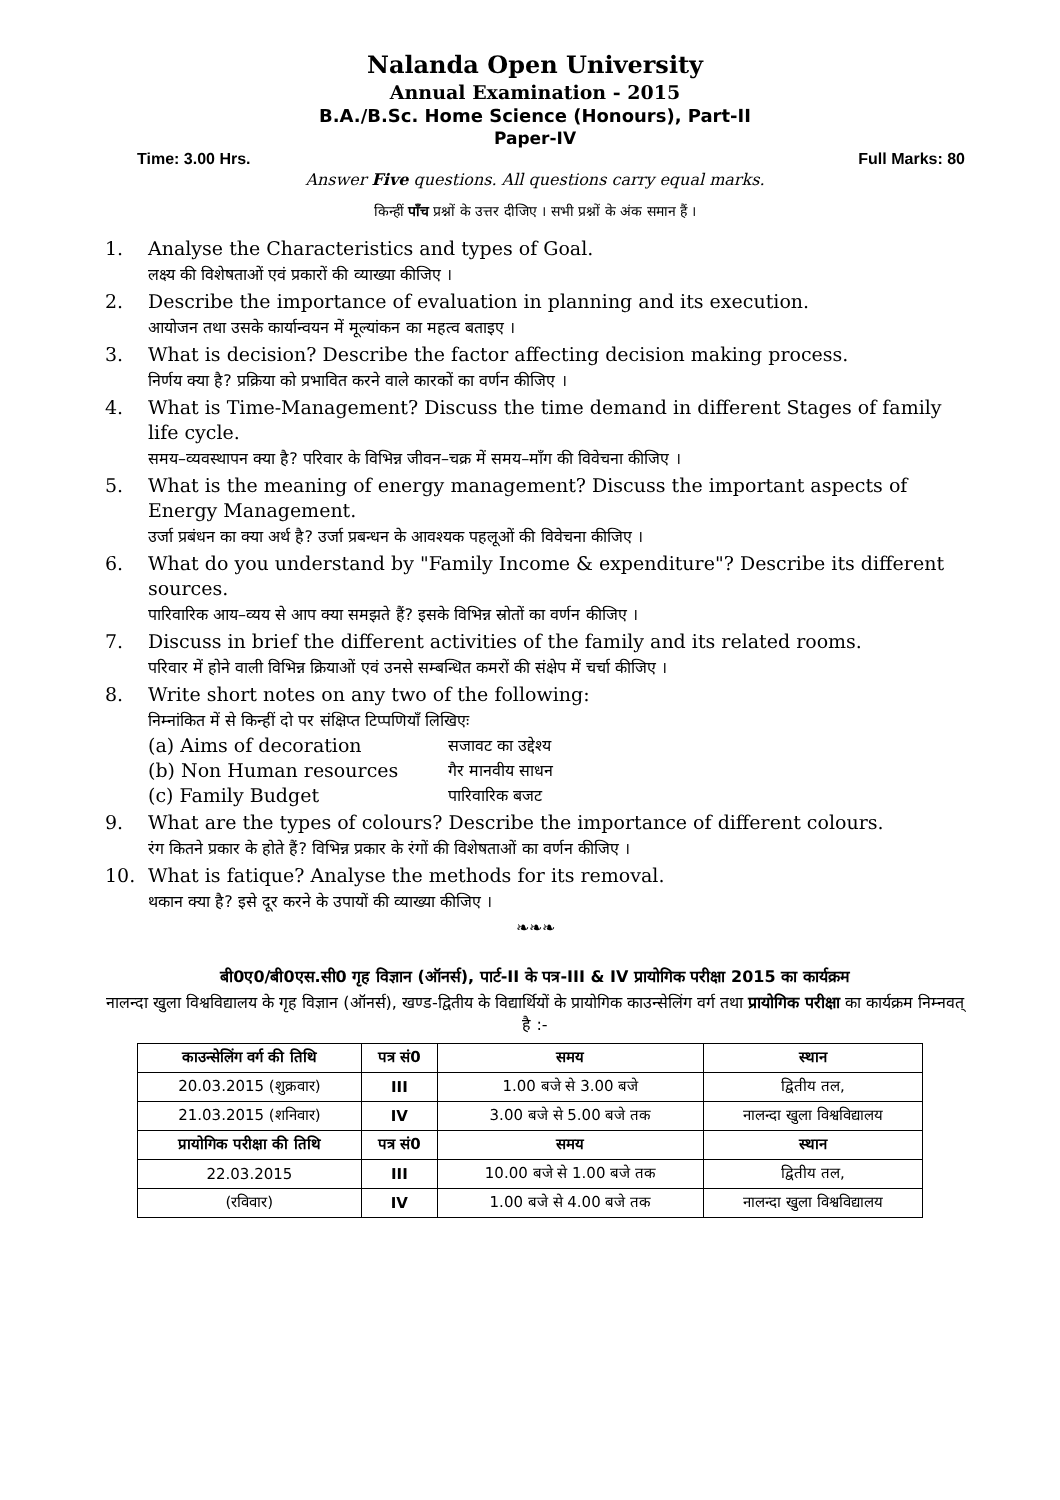Nalanda Open University
Annual Examination - 2015
B.A./B.Sc. Home Science (Honours), Part-II
Paper-IV
Time: 3.00 Hrs. Full Marks: 80
Answer Five questions. All questions carry equal marks.
किन्हीं पाँच प्रश्नों के उत्तर दीजिए । सभी प्रश्नों के अंक समान हैं ।
1. Analyse the Characteristics and types of Goal.
लक्ष्य की विशेषताओं एवं प्रकारों की व्याख्या कीजिए ।
2. Describe the importance of evaluation in planning and its execution.
आयोजन तथा उसके कार्यान्वयन में मूल्यांकन का महत्व बताइए ।
3. What is decision? Describe the factor affecting decision making process.
निर्णय क्या है? प्रक्रिया को प्रभावित करने वाले कारकों का वर्णन कीजिए ।
4. What is Time-Management? Discuss the time demand in different Stages of family life cycle.
समय–व्यवस्थापन क्या है? परिवार के विभिन्न जीवन–चक्र में समय–माँग की विवेचना कीजिए ।
5. What is the meaning of energy management? Discuss the important aspects of Energy Management.
उर्जा प्रबंधन का क्या अर्थ है? उर्जा प्रबन्धन के आवश्यक पहलूओं की विवेचना कीजिए ।
6. What do you understand by "Family Income & expenditure"? Describe its different sources.
पारिवारिक आय–व्यय से आप क्या समझते हैं? इसके विभिन्न स्रोतों का वर्णन कीजिए ।
7. Discuss in brief the different activities of the family and its related rooms.
परिवार में होने वाली विभिन्न क्रियाओं एवं उनसे सम्बन्धित कमरों की संक्षेप में चर्चा कीजिए ।
8. Write short notes on any two of the following:
निम्नांकित में से किन्हीं दो पर संक्षिप्त टिप्पणियाँ लिखिएः
(a) Aims of decoration सजावट का उद्देश्य
(b) Non Human resources गैर मानवीय साधन
(c) Family Budget पारिवारिक बजट
9. What are the types of colours? Describe the importance of different colours.
रंग कितने प्रकार के होते हैं? विभिन्न प्रकार के रंगों की विशेषताओं का वर्णन कीजिए ।
10. What is fatique? Analyse the methods for its removal.
थकान क्या है? इसे दूर करने के उपायों की व्याख्या कीजिए ।
❧❧❧
बी0ए0/बी0एस.सी0 गृह विज्ञान (ऑनर्स), पार्ट-II के पत्र-III & IV प्रायोगिक परीक्षा 2015 का कार्यक्रम
नालन्दा खुला विश्वविद्यालय के गृह विज्ञान (ऑनर्स), खण्ड-द्वितीय के विद्यार्थियों के प्रायोगिक काउन्सेलिंग वर्ग तथा प्रायोगिक परीक्षा का कार्यक्रम निम्नवत् है :-
| काउन्सेलिंग वर्ग की तिथि | पत्र सं0 | समय | स्थान |
| --- | --- | --- | --- |
| 20.03.2015 (शुक्रवार) | III | 1.00 बजे से 3.00 बजे | द्वितीय तल, |
| 21.03.2015 (शनिवार) | IV | 3.00 बजे से 5.00 बजे तक | नालन्दा खुला विश्वविद्यालय |
| प्रायोगिक परीक्षा की तिथि | पत्र सं0 | समय | स्थान |
| 22.03.2015 | III | 10.00 बजे से 1.00 बजे तक | द्वितीय तल, |
| (रविवार) | IV | 1.00 बजे से 4.00 बजे तक | नालन्दा खुला विश्वविद्यालय |